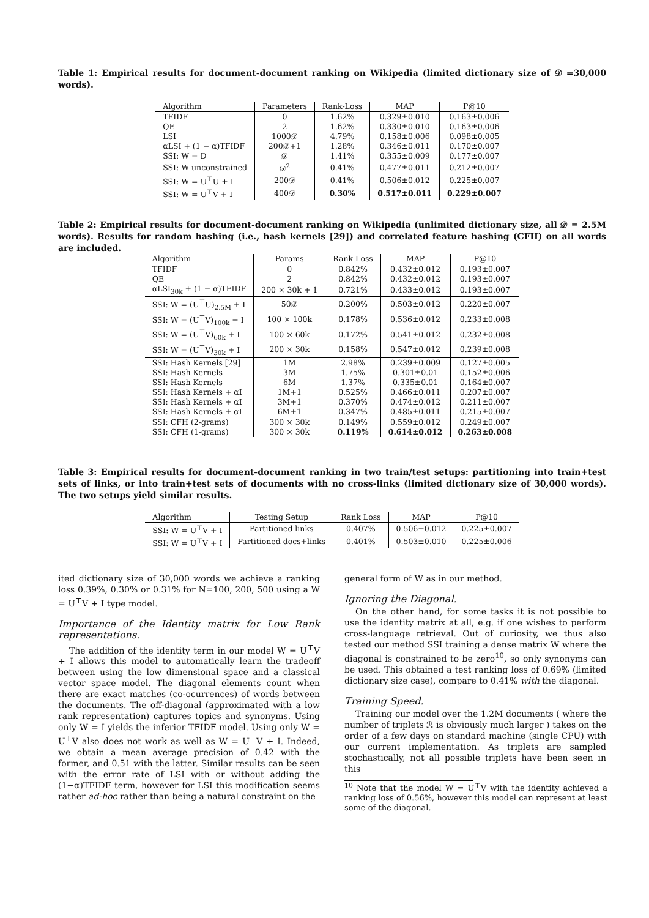Table 1: Empirical results for document-document ranking on Wikipedia (limited dictionary size of 𝒟 =30,000 words).
| Algorithm | Parameters | Rank-Loss | MAP | P@10 |
| --- | --- | --- | --- | --- |
| TFIDF | 0 | 1.62% | 0.329±0.010 | 0.163±0.006 |
| QE | 2 | 1.62% | 0.330±0.010 | 0.163±0.006 |
| LSI | 1000𝒟 | 4.79% | 0.158±0.006 | 0.098±0.005 |
| αLSI + (1 − α)TFIDF | 200𝒟+1 | 1.28% | 0.346±0.011 | 0.170±0.007 |
| SSI: W = D | 𝒟 | 1.41% | 0.355±0.009 | 0.177±0.007 |
| SSI: W unconstrained | 𝒟<sup>2</sup> | 0.41% | 0.477±0.011 | 0.212±0.007 |
| SSI: W = U<sup>⊤</sup>U + I | 200𝒟 | 0.41% | 0.506±0.012 | 0.225±0.007 |
| SSI: W = U<sup>⊤</sup>V + I | 400𝒟 | 0.30% | 0.517±0.011 | 0.229±0.007 |
Table 2: Empirical results for document-document ranking on Wikipedia (unlimited dictionary size, all 𝒟 = 2.5M words). Results for random hashing (i.e., hash kernels [29]) and correlated feature hashing (CFH) on all words are included.
| Algorithm | Params | Rank Loss | MAP | P@10 |
| --- | --- | --- | --- | --- |
| TFIDF | 0 | 0.842% | 0.432±0.012 | 0.193±0.007 |
| QE | 2 | 0.842% | 0.432±0.012 | 0.193±0.007 |
| αLSI<sub>30k</sub> + (1 − α)TFIDF | 200 × 30k + 1 | 0.721% | 0.433±0.012 | 0.193±0.007 |
| SSI: W = (U<sup>⊤</sup>U)<sub>2.5M</sub> + I | 50𝒟 | 0.200% | 0.503±0.012 | 0.220±0.007 |
| SSI: W = (U<sup>⊤</sup>V)<sub>100k</sub> + I | 100 × 100k | 0.178% | 0.536±0.012 | 0.233±0.008 |
| SSI: W = (U<sup>⊤</sup>V)<sub>60k</sub> + I | 100 × 60k | 0.172% | 0.541±0.012 | 0.232±0.008 |
| SSI: W = (U<sup>⊤</sup>V)<sub>30k</sub> + I | 200 × 30k | 0.158% | 0.547±0.012 | 0.239±0.008 |
| SSI: Hash Kernels [29] | 1M | 2.98% | 0.239±0.009 | 0.127±0.005 |
| SSI: Hash Kernels | 3M | 1.75% | 0.301±0.01 | 0.152±0.006 |
| SSI: Hash Kernels | 6M | 1.37% | 0.335±0.01 | 0.164±0.007 |
| SSI: Hash Kernels + αI | 1M+1 | 0.525% | 0.466±0.011 | 0.207±0.007 |
| SSI: Hash Kernels + αI | 3M+1 | 0.370% | 0.474±0.012 | 0.211±0.007 |
| SSI: Hash Kernels + αI | 6M+1 | 0.347% | 0.485±0.011 | 0.215±0.007 |
| SSI: CFH (2-grams) | 300 × 30k | 0.149% | 0.559±0.012 | 0.249±0.007 |
| SSI: CFH (1-grams) | 300 × 30k | 0.119% | 0.614±0.012 | 0.263±0.008 |
Table 3: Empirical results for document-document ranking in two train/test setups: partitioning into train+test sets of links, or into train+test sets of documents with no cross-links (limited dictionary size of 30,000 words). The two setups yield similar results.
| Algorithm | Testing Setup | Rank Loss | MAP | P@10 |
| --- | --- | --- | --- | --- |
| SSI: W = U<sup>⊤</sup>V + I | Partitioned links | 0.407% | 0.506±0.012 | 0.225±0.007 |
| SSI: W = U<sup>⊤</sup>V + I | Partitioned docs+links | 0.401% | 0.503±0.010 | 0.225±0.006 |
ited dictionary size of 30,000 words we achieve a ranking loss 0.39%, 0.30% or 0.31% for N=100, 200, 500 using a W = U<sup>⊤</sup>V + I type model.
Importance of the Identity matrix for Low Rank representations.
The addition of the identity term in our model W = U<sup>⊤</sup>V + I allows this model to automatically learn the tradeoff between using the low dimensional space and a classical vector space model. The diagonal elements count when there are exact matches (co-ocurrences) of words between the documents. The off-diagonal (approximated with a low rank representation) captures topics and synonyms. Using only W = I yields the inferior TFIDF model. Using only W = U<sup>⊤</sup>V also does not work as well as W = U<sup>⊤</sup>V + I. Indeed, we obtain a mean average precision of 0.42 with the former, and 0.51 with the latter. Similar results can be seen with the error rate of LSI with or without adding the (1−α)TFIDF term, however for LSI this modification seems rather ad-hoc rather than being a natural constraint on the
general form of W as in our method.
Ignoring the Diagonal.
On the other hand, for some tasks it is not possible to use the identity matrix at all, e.g. if one wishes to perform cross-language retrieval. Out of curiosity, we thus also tested our method SSI training a dense matrix W where the diagonal is constrained to be zero<sup>10</sup>, so only synonyms can be used. This obtained a test ranking loss of 0.69% (limited dictionary size case), compare to 0.41% with the diagonal.
Training Speed.
Training our model over the 1.2M documents ( where the number of triplets ℛ is obviously much larger ) takes on the order of a few days on standard machine (single CPU) with our current implementation. As triplets are sampled stochastically, not all possible triplets have been seen in this
<sup>10</sup> Note that the model W = U<sup>⊤</sup>V with the identity achieved a ranking loss of 0.56%, however this model can represent at least some of the diagonal.